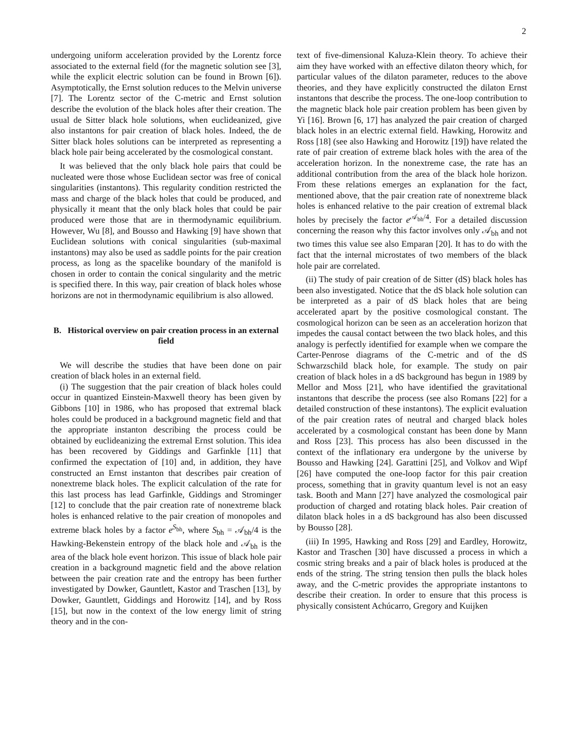2
undergoing uniform acceleration provided by the Lorentz force associated to the external field (for the magnetic solution see [3], while the explicit electric solution can be found in Brown [6]). Asymptotically, the Ernst solution reduces to the Melvin universe [7]. The Lorentz sector of the C-metric and Ernst solution describe the evolution of the black holes after their creation. The usual de Sitter black hole solutions, when euclideanized, give also instantons for pair creation of black holes. Indeed, the de Sitter black holes solutions can be interpreted as representing a black hole pair being accelerated by the cosmological constant.
It was believed that the only black hole pairs that could be nucleated were those whose Euclidean sector was free of conical singularities (instantons). This regularity condition restricted the mass and charge of the black holes that could be produced, and physically it meant that the only black holes that could be pair produced were those that are in thermodynamic equilibrium. However, Wu [8], and Bousso and Hawking [9] have shown that Euclidean solutions with conical singularities (sub-maximal instantons) may also be used as saddle points for the pair creation process, as long as the spacelike boundary of the manifold is chosen in order to contain the conical singularity and the metric is specified there. In this way, pair creation of black holes whose horizons are not in thermodynamic equilibrium is also allowed.
B. Historical overview on pair creation process in an external field
We will describe the studies that have been done on pair creation of black holes in an external field.
(i) The suggestion that the pair creation of black holes could occur in quantized Einstein-Maxwell theory has been given by Gibbons [10] in 1986, who has proposed that extremal black holes could be produced in a background magnetic field and that the appropriate instanton describing the process could be obtained by euclideanizing the extremal Ernst solution. This idea has been recovered by Giddings and Garfinkle [11] that confirmed the expectation of [10] and, in addition, they have constructed an Ernst instanton that describes pair creation of nonextreme black holes. The explicit calculation of the rate for this last process has lead Garfinkle, Giddings and Strominger [12] to conclude that the pair creation rate of nonextreme black holes is enhanced relative to the pair creation of monopoles and extreme black holes by a factor e<sup>S<sub>bh</sub></sup>, where S<sub>bh</sub> = 𝒜<sub>bh</sub>/4 is the Hawking-Bekenstein entropy of the black hole and 𝒜<sub>bh</sub> is the area of the black hole event horizon. This issue of black hole pair creation in a background magnetic field and the above relation between the pair creation rate and the entropy has been further investigated by Dowker, Gauntlett, Kastor and Traschen [13], by Dowker, Gauntlett, Giddings and Horowitz [14], and by Ross [15], but now in the context of the low energy limit of string theory and in the con-
text of five-dimensional Kaluza-Klein theory. To achieve their aim they have worked with an effective dilaton theory which, for particular values of the dilaton parameter, reduces to the above theories, and they have explicitly constructed the dilaton Ernst instantons that describe the process. The one-loop contribution to the magnetic black hole pair creation problem has been given by Yi [16]. Brown [6, 17] has analyzed the pair creation of charged black holes in an electric external field. Hawking, Horowitz and Ross [18] (see also Hawking and Horowitz [19]) have related the rate of pair creation of extreme black holes with the area of the acceleration horizon. In the nonextreme case, the rate has an additional contribution from the area of the black hole horizon. From these relations emerges an explanation for the fact, mentioned above, that the pair creation rate of nonextreme black holes is enhanced relative to the pair creation of extremal black holes by precisely the factor e<sup>𝒜<sub>bh</sub>/4</sup>. For a detailed discussion concerning the reason why this factor involves only 𝒜<sub>bh</sub> and not two times this value see also Emparan [20]. It has to do with the fact that the internal microstates of two members of the black hole pair are correlated.
(ii) The study of pair creation of de Sitter (dS) black holes has been also investigated. Notice that the dS black hole solution can be interpreted as a pair of dS black holes that are being accelerated apart by the positive cosmological constant. The cosmological horizon can be seen as an acceleration horizon that impedes the causal contact between the two black holes, and this analogy is perfectly identified for example when we compare the Carter-Penrose diagrams of the C-metric and of the dS Schwarzschild black hole, for example. The study on pair creation of black holes in a dS background has begun in 1989 by Mellor and Moss [21], who have identified the gravitational instantons that describe the process (see also Romans [22] for a detailed construction of these instantons). The explicit evaluation of the pair creation rates of neutral and charged black holes accelerated by a cosmological constant has been done by Mann and Ross [23]. This process has also been discussed in the context of the inflationary era undergone by the universe by Bousso and Hawking [24]. Garattini [25], and Volkov and Wipf [26] have computed the one-loop factor for this pair creation process, something that in gravity quantum level is not an easy task. Booth and Mann [27] have analyzed the cosmological pair production of charged and rotating black holes. Pair creation of dilaton black holes in a dS background has also been discussed by Bousso [28].
(iii) In 1995, Hawking and Ross [29] and Eardley, Horowitz, Kastor and Traschen [30] have discussed a process in which a cosmic string breaks and a pair of black holes is produced at the ends of the string. The string tension then pulls the black holes away, and the C-metric provides the appropriate instantons to describe their creation. In order to ensure that this process is physically consistent Achúcarro, Gregory and Kuijken